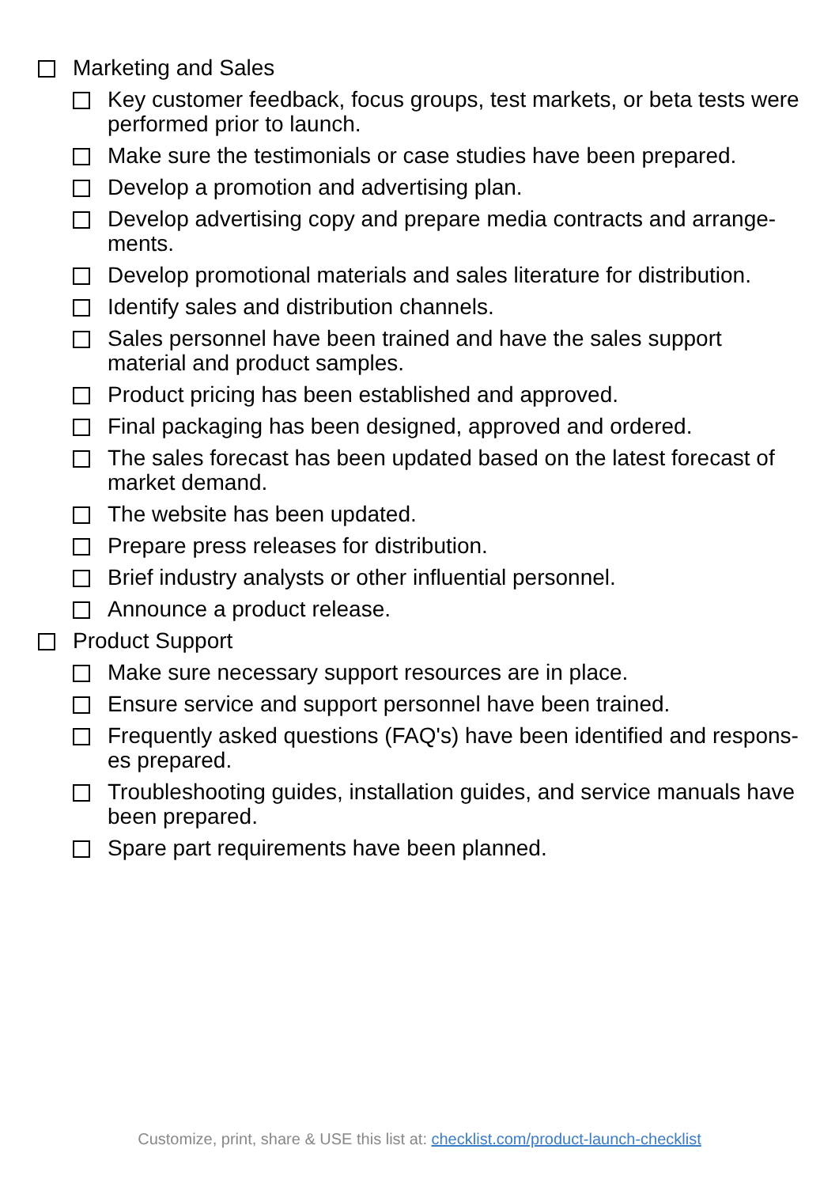Marketing and Sales
Key customer feedback, focus groups, test markets, or beta tests were performed prior to launch.
Make sure the testimonials or case studies have been prepared.
Develop a promotion and advertising plan.
Develop advertising copy and prepare media contracts and arrange-ments.
Develop promotional materials and sales literature for distribution.
Identify sales and distribution channels.
Sales personnel have been trained and have the sales support material and product samples.
Product pricing has been established and approved.
Final packaging has been designed, approved and ordered.
The sales forecast has been updated based on the latest forecast of market demand.
The website has been updated.
Prepare press releases for distribution.
Brief industry analysts or other influential personnel.
Announce a product release.
Product Support
Make sure necessary support resources are in place.
Ensure service and support personnel have been trained.
Frequently asked questions (FAQ's) have been identified and respons-es prepared.
Troubleshooting guides, installation guides, and service manuals have been prepared.
Spare part requirements have been planned.
Customize, print, share & USE this list at: checklist.com/product-launch-checklist